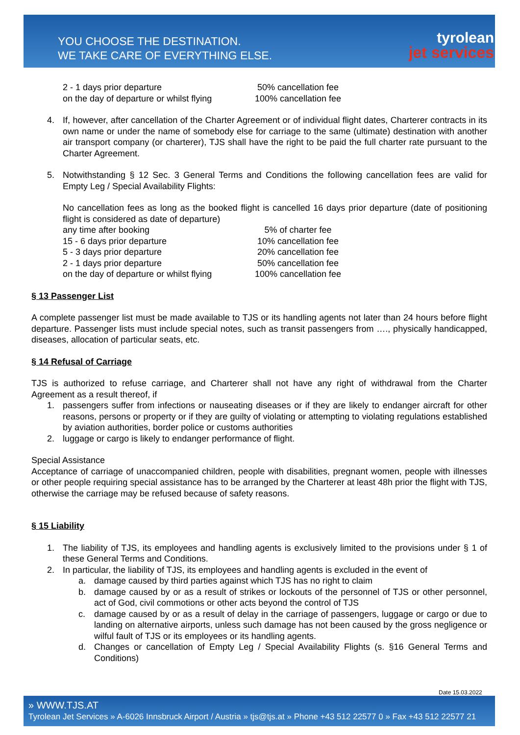YOU CHOOSE THE DESTINATION.
WE TAKE CARE OF EVERYTHING ELSE.
tyrolean
jet services
2 - 1 days prior departure 50% cancellation fee
on the day of departure or whilst flying 100% cancellation fee
4. If, however, after cancellation of the Charter Agreement or of individual flight dates, Charterer contracts in its own name or under the name of somebody else for carriage to the same (ultimate) destination with another air transport company (or charterer), TJS shall have the right to be paid the full charter rate pursuant to the Charter Agreement.
5. Notwithstanding § 12 Sec. 3 General Terms and Conditions the following cancellation fees are valid for Empty Leg / Special Availability Flights:
No cancellation fees as long as the booked flight is cancelled 16 days prior departure (date of positioning flight is considered as date of departure)
any time after booking 5% of charter fee
15 - 6 days prior departure 10% cancellation fee
5 - 3 days prior departure 20% cancellation fee
2 - 1 days prior departure 50% cancellation fee
on the day of departure or whilst flying 100% cancellation fee
§ 13 Passenger List
A complete passenger list must be made available to TJS or its handling agents not later than 24 hours before flight departure. Passenger lists must include special notes, such as transit passengers from …., physically handicapped, diseases, allocation of particular seats, etc.
§ 14 Refusal of Carriage
TJS is authorized to refuse carriage, and Charterer shall not have any right of withdrawal from the Charter Agreement as a result thereof, if
1. passengers suffer from infections or nauseating diseases or if they are likely to endanger aircraft for other reasons, persons or property or if they are guilty of violating or attempting to violating regulations established by aviation authorities, border police or customs authorities
2. luggage or cargo is likely to endanger performance of flight.
Special Assistance
Acceptance of carriage of unaccompanied children, people with disabilities, pregnant women, people with illnesses or other people requiring special assistance has to be arranged by the Charterer at least 48h prior the flight with TJS, otherwise the carriage may be refused because of safety reasons.
§ 15 Liability
1. The liability of TJS, its employees and handling agents is exclusively limited to the provisions under § 1 of these General Terms and Conditions.
2. In particular, the liability of TJS, its employees and handling agents is excluded in the event of
a. damage caused by third parties against which TJS has no right to claim
b. damage caused by or as a result of strikes or lockouts of the personnel of TJS or other personnel, act of God, civil commotions or other acts beyond the control of TJS
c. damage caused by or as a result of delay in the carriage of passengers, luggage or cargo or due to landing on alternative airports, unless such damage has not been caused by the gross negligence or wilful fault of TJS or its employees or its handling agents.
d. Changes or cancellation of Empty Leg / Special Availability Flights (s. §16 General Terms and Conditions)
Date 15.03.2022
» WWW.TJS.AT
Tyrolean Jet Services » A-6026 Innsbruck Airport / Austria » tjs@tjs.at » Phone +43 512 22577 0 » Fax +43 512 22577 21